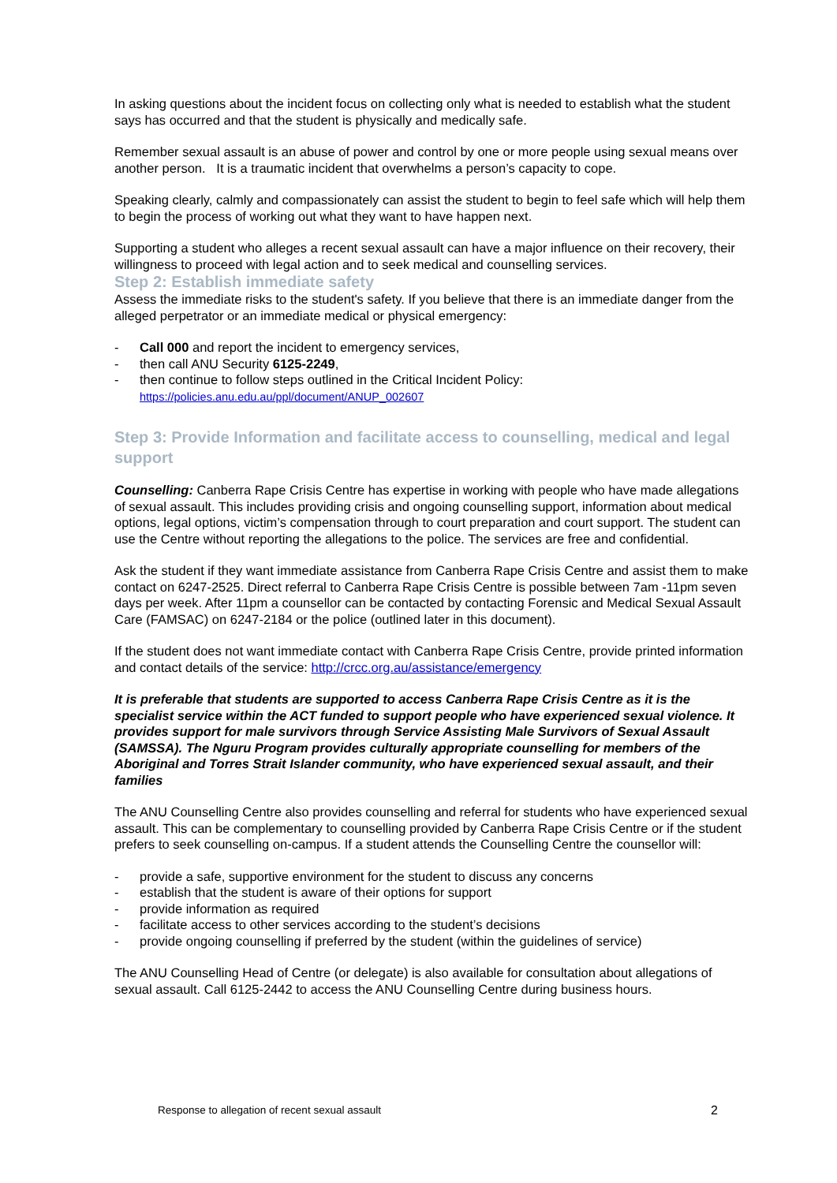In asking questions about the incident focus on collecting only what is needed to establish what the student says has occurred and that the student is physically and medically safe.
Remember sexual assault is an abuse of power and control by one or more people using sexual means over another person. It is a traumatic incident that overwhelms a person’s capacity to cope.
Speaking clearly, calmly and compassionately can assist the student to begin to feel safe which will help them to begin the process of working out what they want to have happen next.
Supporting a student who alleges a recent sexual assault can have a major influence on their recovery, their willingness to proceed with legal action and to seek medical and counselling services.
Step 2: Establish immediate safety
Assess the immediate risks to the student's safety. If you believe that there is an immediate danger from the alleged perpetrator or an immediate medical or physical emergency:
- Call 000 and report the incident to emergency services,
- then call ANU Security 6125-2249,
- then continue to follow steps outlined in the Critical Incident Policy:
https://policies.anu.edu.au/ppl/document/ANUP_002607
Step 3: Provide Information and facilitate access to counselling, medical and legal support
Counselling: Canberra Rape Crisis Centre has expertise in working with people who have made allegations of sexual assault. This includes providing crisis and ongoing counselling support, information about medical options, legal options, victim’s compensation through to court preparation and court support. The student can use the Centre without reporting the allegations to the police. The services are free and confidential.
Ask the student if they want immediate assistance from Canberra Rape Crisis Centre and assist them to make contact on 6247-2525. Direct referral to Canberra Rape Crisis Centre is possible between 7am -11pm seven days per week. After 11pm a counsellor can be contacted by contacting Forensic and Medical Sexual Assault Care (FAMSAC) on 6247-2184 or the police (outlined later in this document).
If the student does not want immediate contact with Canberra Rape Crisis Centre, provide printed information and contact details of the service: http://crcc.org.au/assistance/emergency
It is preferable that students are supported to access Canberra Rape Crisis Centre as it is the specialist service within the ACT funded to support people who have experienced sexual violence. It provides support for male survivors through Service Assisting Male Survivors of Sexual Assault (SAMSSA). The Nguru Program provides culturally appropriate counselling for members of the Aboriginal and Torres Strait Islander community, who have experienced sexual assault, and their families
The ANU Counselling Centre also provides counselling and referral for students who have experienced sexual assault. This can be complementary to counselling provided by Canberra Rape Crisis Centre or if the student prefers to seek counselling on-campus. If a student attends the Counselling Centre the counsellor will:
- provide a safe, supportive environment for the student to discuss any concerns
- establish that the student is aware of their options for support
- provide information as required
- facilitate access to other services according to the student’s decisions
- provide ongoing counselling if preferred by the student (within the guidelines of service)
The ANU Counselling Head of Centre (or delegate) is also available for consultation about allegations of sexual assault. Call 6125-2442 to access the ANU Counselling Centre during business hours.
Response to allegation of recent sexual assault 2